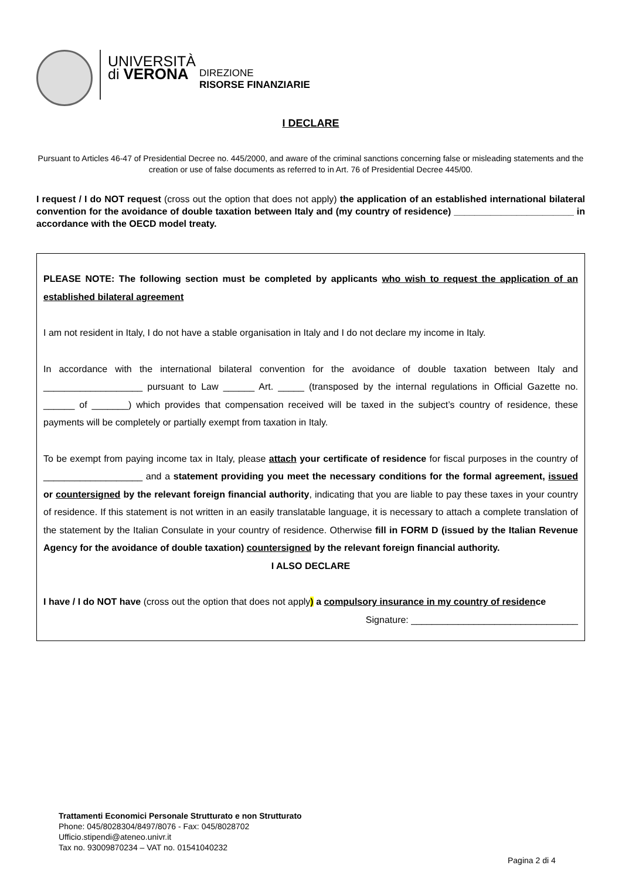UNIVERSITÀ
di VERONA
DIREZIONE
RISORSE FINANZIARIE
I DECLARE
Pursuant to Articles 46-47 of Presidential Decree no. 445/2000, and aware of the criminal sanctions concerning false or misleading statements and the creation or use of false documents as referred to in Art. 76 of Presidential Decree 445/00.
I request / I do NOT request (cross out the option that does not apply) the application of an established international bilateral convention for the avoidance of double taxation between Italy and (my country of residence) _______________________ in accordance with the OECD model treaty.
PLEASE NOTE: The following section must be completed by applicants who wish to request the application of an established bilateral agreement
I am not resident in Italy, I do not have a stable organisation in Italy and I do not declare my income in Italy.
In accordance with the international bilateral convention for the avoidance of double taxation between Italy and ___________________ pursuant to Law ______ Art. _____ (transposed by the internal regulations in Official Gazette no. ______ of _______) which provides that compensation received will be taxed in the subject’s country of residence, these payments will be completely or partially exempt from taxation in Italy.
To be exempt from paying income tax in Italy, please attach your certificate of residence for fiscal purposes in the country of ___________________ and a statement providing you meet the necessary conditions for the formal agreement, issued or countersigned by the relevant foreign financial authority, indicating that you are liable to pay these taxes in your country of residence. If this statement is not written in an easily translatable language, it is necessary to attach a complete translation of the statement by the Italian Consulate in your country of residence. Otherwise fill in FORM D (issued by the Italian Revenue Agency for the avoidance of double taxation) countersigned by the relevant foreign financial authority.
I ALSO DECLARE
I have / I do NOT have (cross out the option that does not apply) a compulsory insurance in my country of residence
Signature: ________________________________
Trattamenti Economici Personale Strutturato e non Strutturato
Phone: 045/8028304/8497/8076 - Fax: 045/8028702
Ufficio.stipendi@ateneo.univr.it
Tax no. 93009870234 – VAT no. 01541040232
Pagina 2 di 4